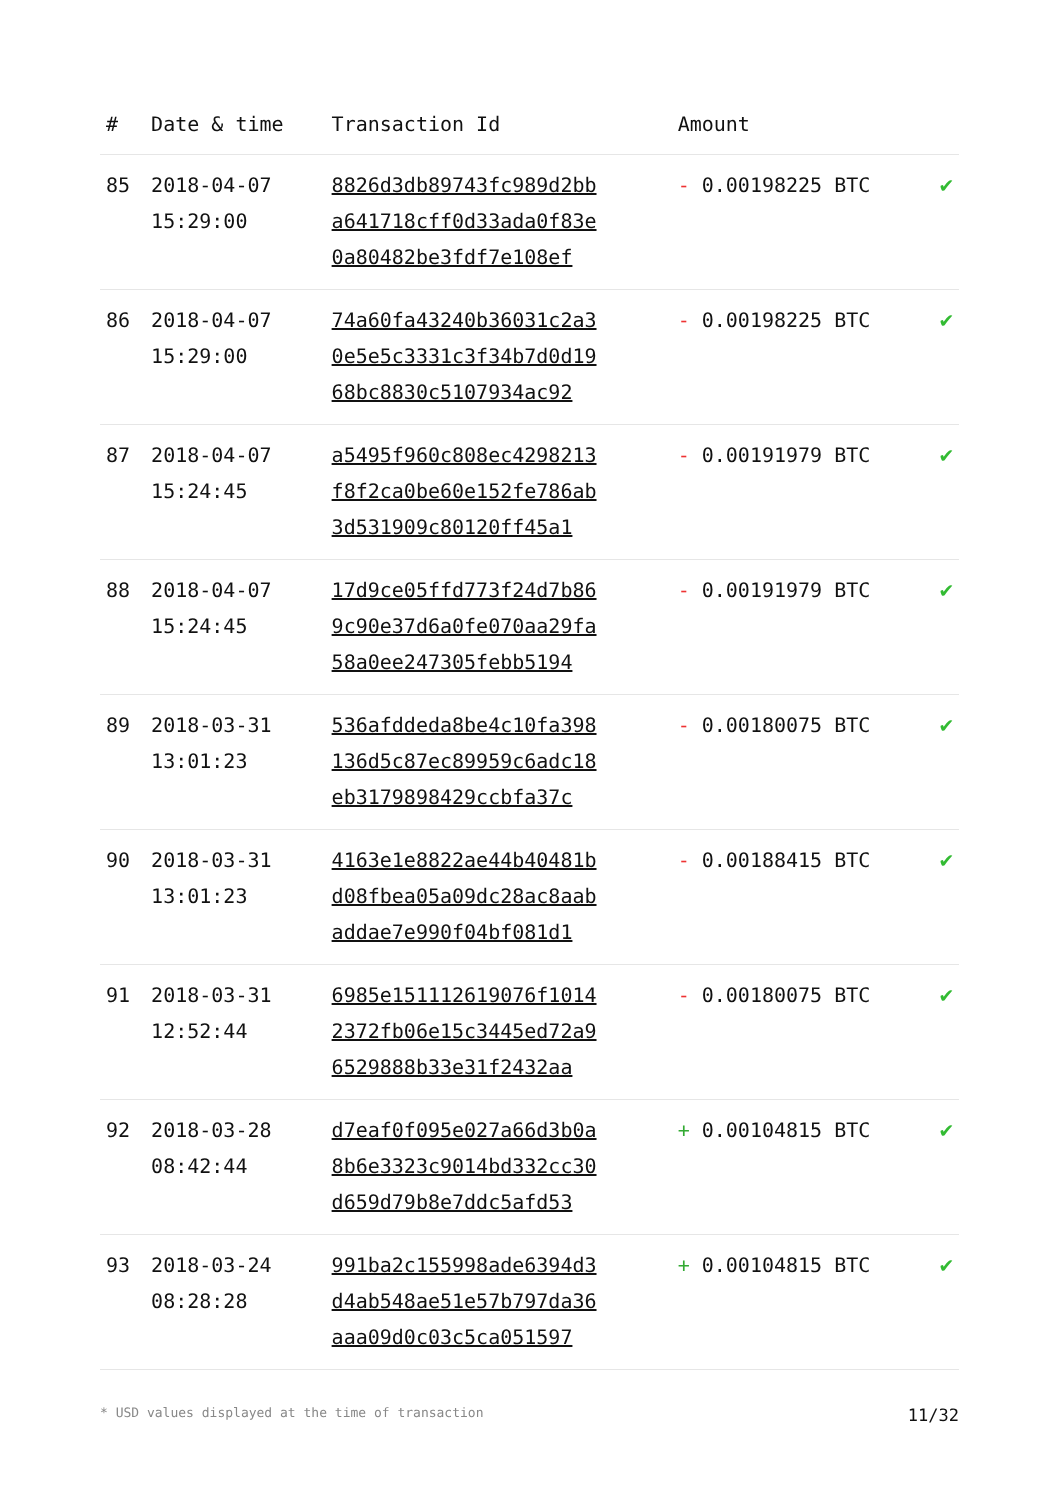| # | Date & time | Transaction Id | Amount | |
| --- | --- | --- | --- | --- |
| 85 | 2018-04-07 15:29:00 | 8826d3db89743fc989d2bb a641718cff0d33ada0f83e 0a80482be3fdf7e108ef | - 0.00198225 BTC | ✔ |
| 86 | 2018-04-07 15:29:00 | 74a60fa43240b36031c2a3 0e5e5c3331c3f34b7d0d19 68bc8830c5107934ac92 | - 0.00198225 BTC | ✔ |
| 87 | 2018-04-07 15:24:45 | a5495f960c808ec4298213 f8f2ca0be60e152fe786ab 3d531909c80120ff45a1 | - 0.00191979 BTC | ✔ |
| 88 | 2018-04-07 15:24:45 | 17d9ce05ffd773f24d7b86 9c90e37d6a0fe070aa29fa 58a0ee247305febb5194 | - 0.00191979 BTC | ✔ |
| 89 | 2018-03-31 13:01:23 | 536afddeda8be4c10fa398 136d5c87ec89959c6adc18 eb3179898429ccbfa37c | - 0.00180075 BTC | ✔ |
| 90 | 2018-03-31 13:01:23 | 4163e1e8822ae44b40481b d08fbea05a09dc28ac8aab addae7e990f04bf081d1 | - 0.00188415 BTC | ✔ |
| 91 | 2018-03-31 12:52:44 | 6985e151112619076f1014 2372fb06e15c3445ed72a9 6529888b33e31f2432aa | - 0.00180075 BTC | ✔ |
| 92 | 2018-03-28 08:42:44 | d7eaf0f095e027a66d3b0a 8b6e3323c9014bd332cc30 d659d79b8e7ddc5afd53 | + 0.00104815 BTC | ✔ |
| 93 | 2018-03-24 08:28:28 | 991ba2c155998ade6394d3 d4ab548ae51e57b797da36 aaa09d0c03c5ca051597 | + 0.00104815 BTC | ✔ |
* USD values displayed at the time of transaction 11/32